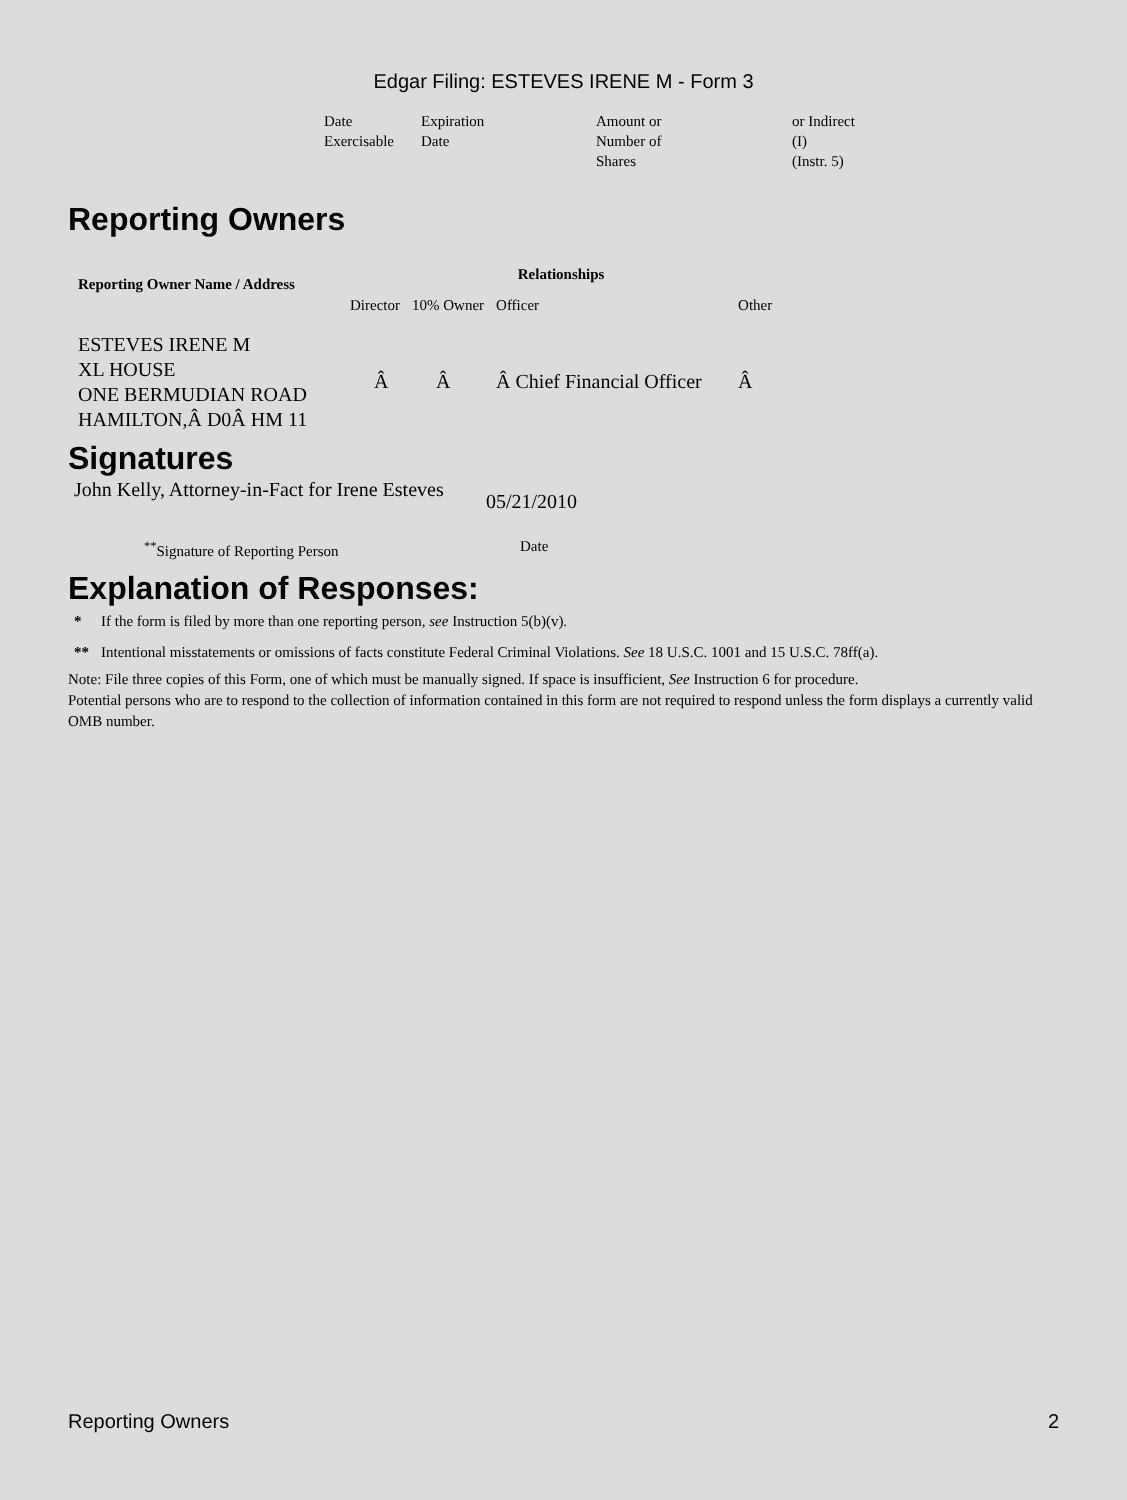Edgar Filing: ESTEVES IRENE M - Form 3
| Date Exercisable | Expiration Date | Amount or Number of Shares | or Indirect (I) (Instr. 5) |
Reporting Owners
| Reporting Owner Name / Address | Relationships | | | |
| --- | --- | --- | --- | --- |
| | Director | 10% Owner | Officer | Other |
| ESTEVES IRENE M XL HOUSE ONE BERMUDIAN ROAD HAMILTON,Â D0Â HM 11 | Â | Â | Â Chief Financial Officer | Â |
Signatures
| John Kelly, Attorney-in-Fact for Irene Esteves | 05/21/2010 |
| <sup>**</sup> Signature of Reporting Person | Date |
Explanation of Responses:
| * | If the form is filed by more than one reporting person, see Instruction 5(b)(v). |
| ** | Intentional misstatements or omissions of facts constitute Federal Criminal Violations. See 18 U.S.C. 1001 and 15 U.S.C. 78ff(a). |
Note: File three copies of this Form, one of which must be manually signed. If space is insufficient, See Instruction 6 for procedure.
Potential persons who are to respond to the collection of information contained in this form are not required to respond unless the form displays a currently valid OMB number.
Reporting Owners 2